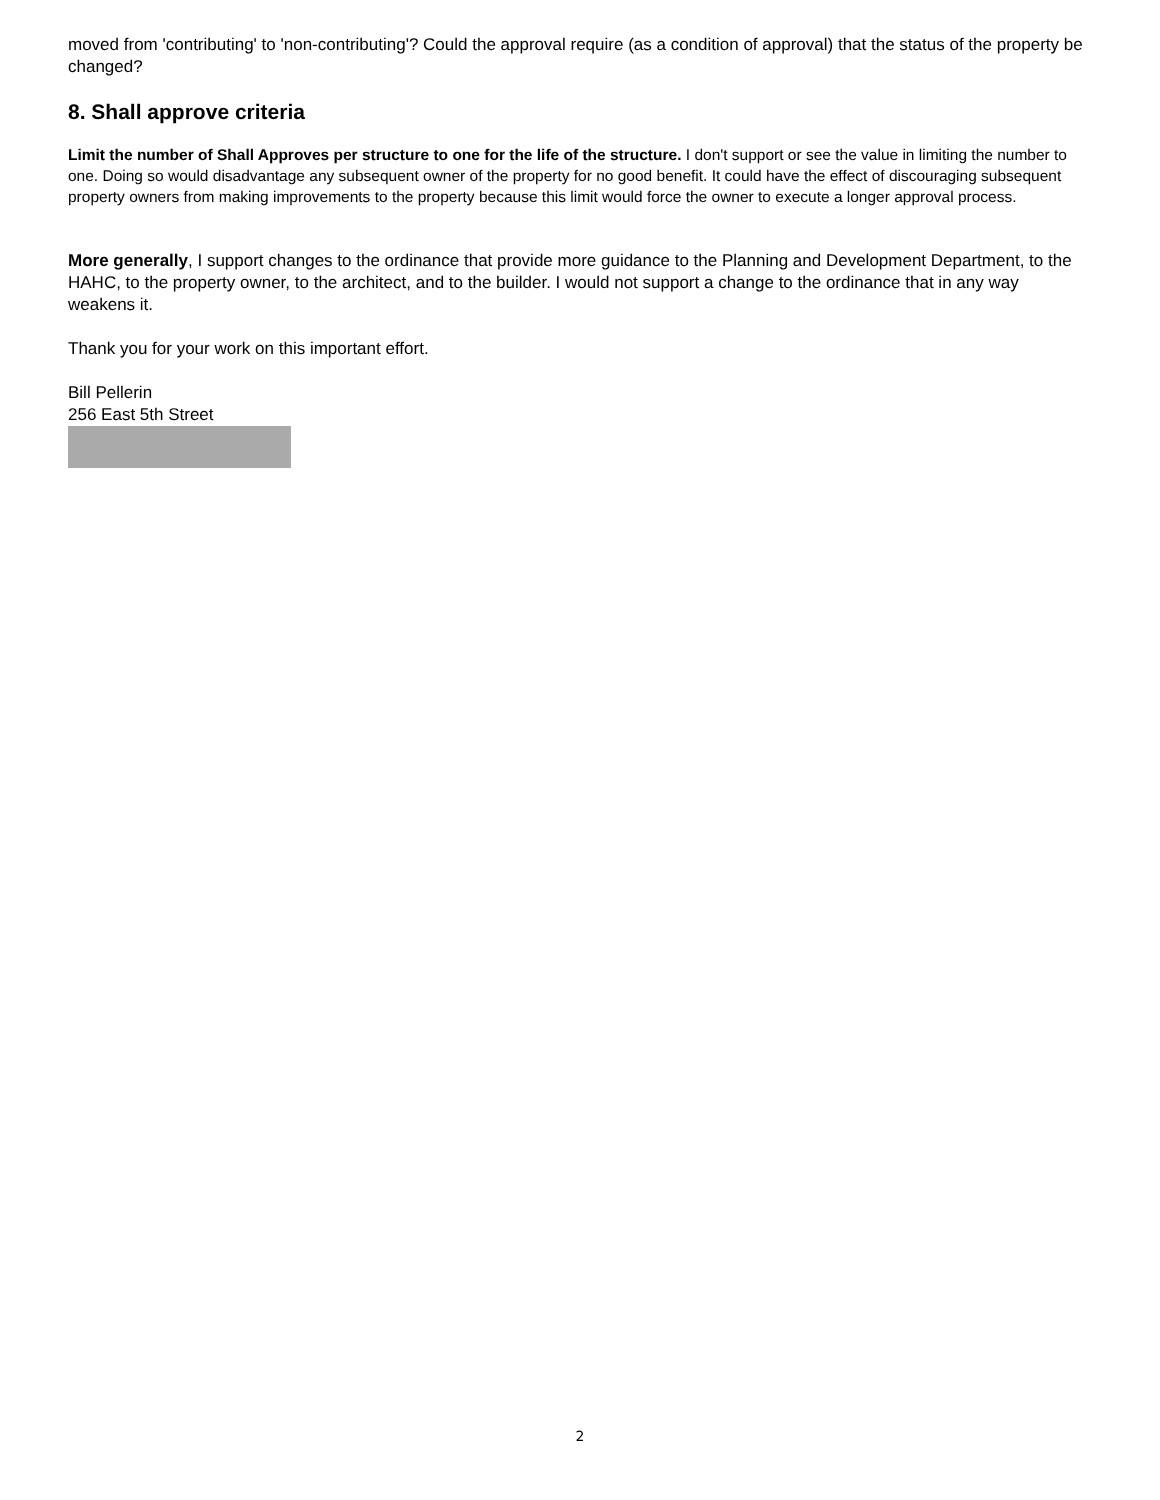moved from 'contributing' to 'non-contributing'? Could the approval require (as a condition of approval) that the status of the property be changed?
8. Shall approve criteria
Limit the number of Shall Approves per structure to one for the life of the structure. I don't support or see the value in limiting the number to one. Doing so would disadvantage any subsequent owner of the property for no good benefit. It could have the effect of discouraging subsequent property owners from making improvements to the property because this limit would force the owner to execute a longer approval process.
More generally, I support changes to the ordinance that provide more guidance to the Planning and Development Department, to the HAHC, to the property owner, to the architect, and to the builder. I would not support a change to the ordinance that in any way weakens it.
Thank you for your work on this important effort.
Bill Pellerin
256 East 5th Street
2